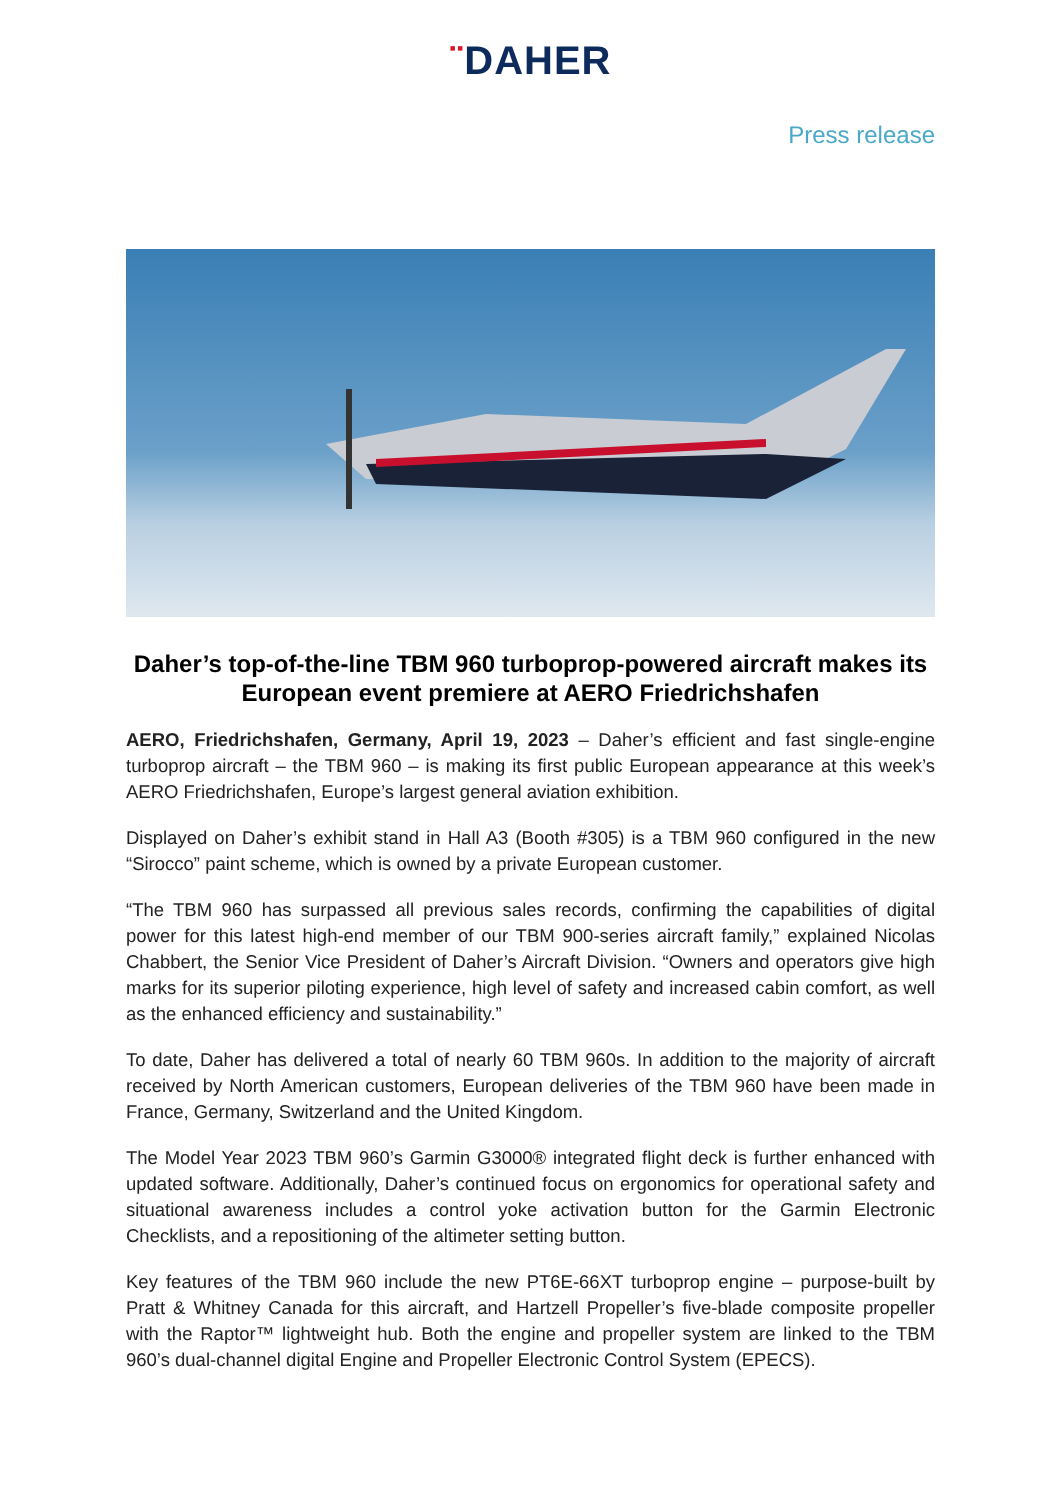▪▪DAHER
Press release
Daher’s top-of-the-line TBM 960 turboprop-powered aircraft makes its European event premiere at AERO Friedrichshafen
AERO, Friedrichshafen, Germany, April 19, 2023 – Daher’s efficient and fast single-engine turboprop aircraft – the TBM 960 – is making its first public European appearance at this week’s AERO Friedrichshafen, Europe’s largest general aviation exhibition.
Displayed on Daher’s exhibit stand in Hall A3 (Booth #305) is a TBM 960 configured in the new “Sirocco” paint scheme, which is owned by a private European customer.
“The TBM 960 has surpassed all previous sales records, confirming the capabilities of digital power for this latest high-end member of our TBM 900-series aircraft family,” explained Nicolas Chabbert, the Senior Vice President of Daher’s Aircraft Division. “Owners and operators give high marks for its superior piloting experience, high level of safety and increased cabin comfort, as well as the enhanced efficiency and sustainability.”
To date, Daher has delivered a total of nearly 60 TBM 960s. In addition to the majority of aircraft received by North American customers, European deliveries of the TBM 960 have been made in France, Germany, Switzerland and the United Kingdom.
The Model Year 2023 TBM 960’s Garmin G3000® integrated flight deck is further enhanced with updated software. Additionally, Daher’s continued focus on ergonomics for operational safety and situational awareness includes a control yoke activation button for the Garmin Electronic Checklists, and a repositioning of the altimeter setting button.
Key features of the TBM 960 include the new PT6E-66XT turboprop engine – purpose-built by Pratt & Whitney Canada for this aircraft, and Hartzell Propeller’s five-blade composite propeller with the Raptor™ lightweight hub. Both the engine and propeller system are linked to the TBM 960’s dual-channel digital Engine and Propeller Electronic Control System (EPECS).